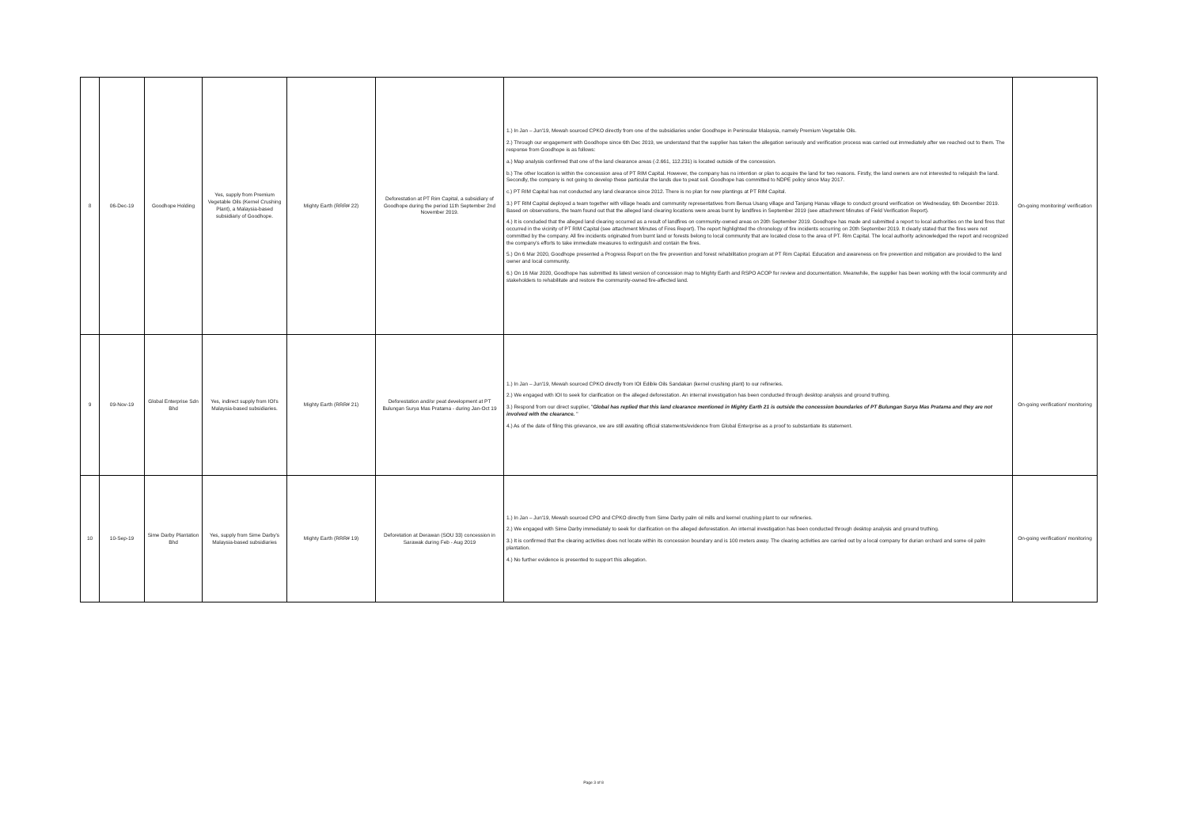| 8 | 06-Dec-19 | Goodhope Holding | Yes, supply from Premium Vegetable Oils (Kernel Crushing Plant), a Malaysia-based subsidiariy of Goodhope. | Mighty Earth (RRR# 22) | Deforestation at PT Rim Capital, a subsidiary of Goodhope during the period 11th September 2nd November 2019. | 1.) In Jan – Jun'19, Mewah sourced CPKO directly from one of the subsidiaries under Goodhope in Peninsular Malaysia, namely Premium Vegetable Oils. 2.) Through our engagement with Goodhope since 6th Dec 2019, we understand that the supplier has taken the allegation seriously and verification process was carried out immediately after we reached out to them. The response from Goodhope is as follows: a.) Map analysis confirmed that one of the land clearance areas (-2.661, 112.231) is located outside of the concession. b.) The other location is within the concession area of PT RIM Capital. However, the company has no intention or plan to acquire the land for two reasons. Firstly, the land owners are not interested to reliquish the land. Secondly, the company is not going to develop these particular the lands due to peat soil. Goodhope has committed to NDPE policy since May 2017. c.) PT RIM Capital has not conducted any land clearance since 2012. There is no plan for new plantings at PT RIM Capital. 3.) PT RIM Capital deployed a team together with village heads and community representatives from Benua Usang village and Tanjung Hanau village to conduct ground verification on Wednesday, 6th December 2019. Based on observations, the team found out that the alleged land clearing locations were areas burnt by landfires in September 2019 (see attachment Minutes of Field Verification Report). 4.) It is concluded that the alleged land clearing occurred as a result of landfires on community-owned areas on 20th September 2019. Goodhope has made and submitted a report to local authorities on the land fires that occurred in the vicinity of PT RIM Capital (see attachment Minutes of Fires Report). The report highlighted the chronology of fire incidents occurring on 20th September 2019. It clearly stated that the fires were not committed by the company. All fire incidents originated from burnt land or forests belong to local community that are located close to the area of PT. Rim Capital. The local authority acknowledged the report and recognized the company's efforts to take immediate measures to extinguish and contain the fires. 5.) On 6 Mar 2020, Goodhope presented a Progress Report on the fire prevention and forest rehabilitation program at PT Rim Capital. Education and awareness on fire prevention and mitigation are provided to the land owner and local community. 6.) On 16 Mar 2020, Goodhope has submitted its latest version of concession map to Mighty Earth and RSPO ACOP for review and documentation. Meanwhile, the supplier has been working with the local community and stakeholders to rehabilitate and restore the community-owned fire-affected land. | On-going monitoring/ verification |
| 9 | 09-Nov-19 | Global Enterprise Sdn Bhd | Yes, indirect supply from IOI's Malaysia-based subsidiaries. | Mighty Earth (RRR# 21) | Deforestation and/or peat development at PT Bulungan Surya Mas Pratama - during Jan-Oct 19 | 1.) In Jan – Jun'19, Mewah sourced CPKO directly from IOI Edible Oils Sandakan (kernel crushing plant) to our refineries. 2.) We engaged with IOI to seek for clarification on the alleged deforestation. An internal investigation has been conducted through desktop analysis and ground truthing. 3.) Respond from our direct supplier, " Global has replied that this land clearance mentioned in Mighty Earth 21 is outside the concession boundaries of PT Bulungan Surya Mas Pratama and they are not involved with the clearance. " 4.) As of the date of filing this grievance, we are still awaiting official statements/evidence from Global Enterprise as a proof to substantiate its statement. | On-going verification/ monitoring |
| 10 | 10-Sep-19 | Sime Darby Plantation Bhd | Yes, supply from Sime Darby's Malaysia-based subsidiaries | Mighty Earth (RRR# 19) | Deforetation at Derawan (SOU 33) concession in Sarawak during Feb - Aug 2019 | 1.) In Jan – Jun'19, Mewah sourced CPO and CPKO directly from Sime Darby palm oil mills and kernel crushing plant to our refineries. 2.) We engaged with Sime Darby immediately to seek for clarification on the alleged deforestation. An internal investigation has been conducted through desktop analysis and ground truthing. 3.) It is confirmed that the clearing activities does not locate within its concession boundary and is 100 meters away. The clearing activities are carried out by a local company for durian orchard and some oil palm plantation. 4.) No further evidence is presented to support this allegation. | On-going verification/ monitoring |
Page 3 of 8